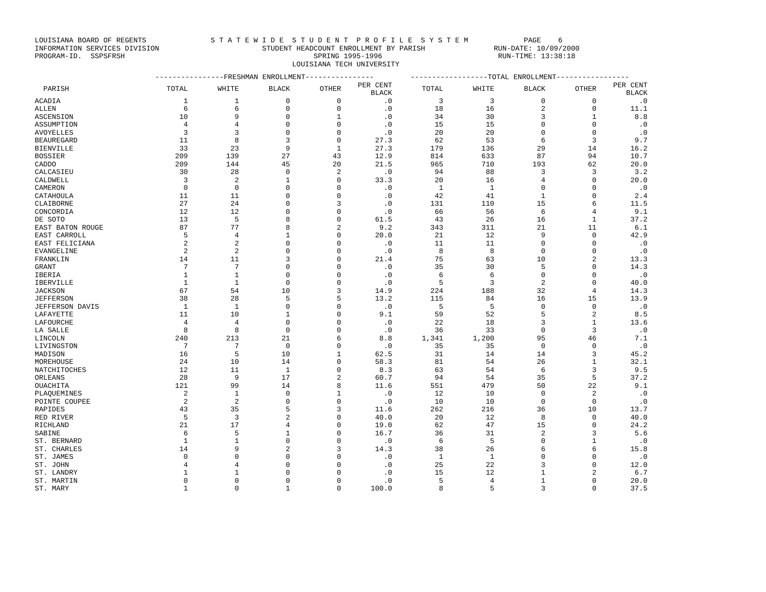LOUISIANA BOARD OF REGENTS S T A T E W I D E S T U D E N T P R O F I L E S Y S T E M PAGE 6 INFORMATION SERVICES DIVISION STUDENT HEADCOUNT ENROLLMENT BY PARISH RUN-DATE: 10/09/2000 PROGRAM-ID. SSPSFRSH SPRING 1995-1996 RUN-TIME: 13:38:18 LOUISIANA TECH UNIVERSITY
| | ----------------FRESHMAN ENROLLMENT---------------- | | | | | ------------------TOTAL ENROLLMENT----------------- | | | | |
| --- | --- | --- | --- | --- | --- | --- | --- | --- | --- | --- |
| PARISH | TOTAL | WHITE | BLACK | OTHER | PER CENT BLACK | TOTAL | WHITE | BLACK | OTHER | PER CENT BLACK |
| ACADIA | 1 | 1 | 0 | 0 | .0 | 3 | 3 | 0 | 0 | .0 |
| ALLEN | 6 | 6 | 0 | 0 | .0 | 18 | 16 | 2 | 0 | 11.1 |
| ASCENSION | 10 | 9 | 0 | 1 | .0 | 34 | 30 | 3 | 1 | 8.8 |
| ASSUMPTION | 4 | 4 | 0 | 0 | .0 | 15 | 15 | 0 | 0 | .0 |
| AVOYELLES | 3 | 3 | 0 | 0 | .0 | 20 | 20 | 0 | 0 | .0 |
| BEAUREGARD | 11 | 8 | 3 | 0 | 27.3 | 62 | 53 | 6 | 3 | 9.7 |
| BIENVILLE | 33 | 23 | 9 | 1 | 27.3 | 179 | 136 | 29 | 14 | 16.2 |
| BOSSIER | 209 | 139 | 27 | 43 | 12.9 | 814 | 633 | 87 | 94 | 10.7 |
| CADDO | 209 | 144 | 45 | 20 | 21.5 | 965 | 710 | 193 | 62 | 20.0 |
| CALCASIEU | 30 | 28 | 0 | 2 | .0 | 94 | 88 | 3 | 3 | 3.2 |
| CALDWELL | 3 | 2 | 1 | 0 | 33.3 | 20 | 16 | 4 | 0 | 20.0 |
| CAMERON | 0 | 0 | 0 | 0 | .0 | 1 | 1 | 0 | 0 | .0 |
| CATAHOULA | 11 | 11 | 0 | 0 | .0 | 42 | 41 | 1 | 0 | 2.4 |
| CLAIBORNE | 27 | 24 | 0 | 3 | .0 | 131 | 110 | 15 | 6 | 11.5 |
| CONCORDIA | 12 | 12 | 0 | 0 | .0 | 66 | 56 | 6 | 4 | 9.1 |
| DE SOTO | 13 | 5 | 8 | 0 | 61.5 | 43 | 26 | 16 | 1 | 37.2 |
| EAST BATON ROUGE | 87 | 77 | 8 | 2 | 9.2 | 343 | 311 | 21 | 11 | 6.1 |
| EAST CARROLL | 5 | 4 | 1 | 0 | 20.0 | 21 | 12 | 9 | 0 | 42.9 |
| EAST FELICIANA | 2 | 2 | 0 | 0 | .0 | 11 | 11 | 0 | 0 | .0 |
| EVANGELINE | 2 | 2 | 0 | 0 | .0 | 8 | 8 | 0 | 0 | .0 |
| FRANKLIN | 14 | 11 | 3 | 0 | 21.4 | 75 | 63 | 10 | 2 | 13.3 |
| GRANT | 7 | 7 | 0 | 0 | .0 | 35 | 30 | 5 | 0 | 14.3 |
| IBERIA | 1 | 1 | 0 | 0 | .0 | 6 | 6 | 0 | 0 | .0 |
| IBERVILLE | 1 | 1 | 0 | 0 | .0 | 5 | 3 | 2 | 0 | 40.0 |
| JACKSON | 67 | 54 | 10 | 3 | 14.9 | 224 | 188 | 32 | 4 | 14.3 |
| JEFFERSON | 38 | 28 | 5 | 5 | 13.2 | 115 | 84 | 16 | 15 | 13.9 |
| JEFFERSON DAVIS | 1 | 1 | 0 | 0 | .0 | 5 | 5 | 0 | 0 | .0 |
| LAFAYETTE | 11 | 10 | 1 | 0 | 9.1 | 59 | 52 | 5 | 2 | 8.5 |
| LAFOURCHE | 4 | 4 | 0 | 0 | .0 | 22 | 18 | 3 | 1 | 13.6 |
| LA SALLE | 8 | 8 | 0 | 0 | .0 | 36 | 33 | 0 | 3 | .0 |
| LINCOLN | 240 | 213 | 21 | 6 | 8.8 | 1,341 | 1,200 | 95 | 46 | 7.1 |
| LIVINGSTON | 7 | 7 | 0 | 0 | .0 | 35 | 35 | 0 | 0 | .0 |
| MADISON | 16 | 5 | 10 | 1 | 62.5 | 31 | 14 | 14 | 3 | 45.2 |
| MOREHOUSE | 24 | 10 | 14 | 0 | 58.3 | 81 | 54 | 26 | 1 | 32.1 |
| NATCHITOCHES | 12 | 11 | 1 | 0 | 8.3 | 63 | 54 | 6 | 3 | 9.5 |
| ORLEANS | 28 | 9 | 17 | 2 | 60.7 | 94 | 54 | 35 | 5 | 37.2 |
| OUACHITA | 121 | 99 | 14 | 8 | 11.6 | 551 | 479 | 50 | 22 | 9.1 |
| PLAQUEMINES | 2 | 1 | 0 | 1 | .0 | 12 | 10 | 0 | 2 | .0 |
| POINTE COUPEE | 2 | 2 | 0 | 0 | .0 | 10 | 10 | 0 | 0 | .0 |
| RAPIDES | 43 | 35 | 5 | 3 | 11.6 | 262 | 216 | 36 | 10 | 13.7 |
| RED RIVER | 5 | 3 | 2 | 0 | 40.0 | 20 | 12 | 8 | 0 | 40.0 |
| RICHLAND | 21 | 17 | 4 | 0 | 19.0 | 62 | 47 | 15 | 0 | 24.2 |
| SABINE | 6 | 5 | 1 | 0 | 16.7 | 36 | 31 | 2 | 3 | 5.6 |
| ST. BERNARD | 1 | 1 | 0 | 0 | .0 | 6 | 5 | 0 | 1 | .0 |
| ST. CHARLES | 14 | 9 | 2 | 3 | 14.3 | 38 | 26 | 6 | 6 | 15.8 |
| ST. JAMES | 0 | 0 | 0 | 0 | .0 | 1 | 1 | 0 | 0 | .0 |
| ST. JOHN | 4 | 4 | 0 | 0 | .0 | 25 | 22 | 3 | 0 | 12.0 |
| ST. LANDRY | 1 | 1 | 0 | 0 | .0 | 15 | 12 | 1 | 2 | 6.7 |
| ST. MARTIN | 0 | 0 | 0 | 0 | .0 | 5 | 4 | 1 | 0 | 20.0 |
| ST. MARY | 1 | 0 | 1 | 0 | 100.0 | 8 | 5 | 3 | 0 | 37.5 |